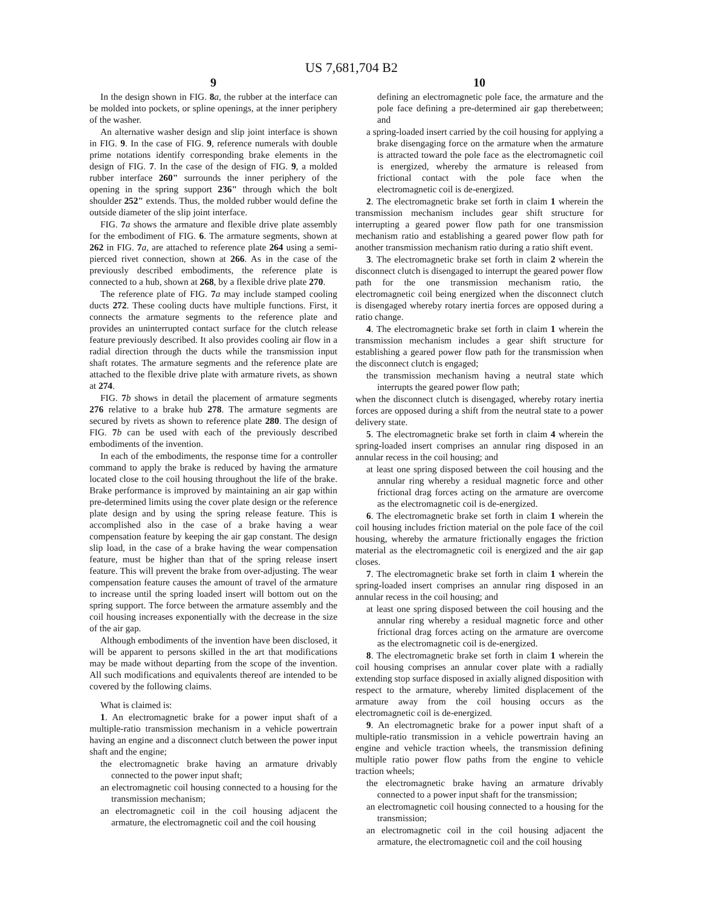US 7,681,704 B2
9
In the design shown in FIG. 8 a, the rubber at the interface can be molded into pockets, or spline openings, at the inner periphery of the washer.
An alternative washer design and slip joint interface is shown in FIG. 9. In the case of FIG. 9, reference numerals with double prime notations identify corresponding brake elements in the design of FIG. 7. In the case of the design of FIG. 9, a molded rubber interface 260" surrounds the inner periphery of the opening in the spring support 236" through which the bolt shoulder 252" extends. Thus, the molded rubber would define the outside diameter of the slip joint interface.
FIG. 7 a shows the armature and flexible drive plate assembly for the embodiment of FIG. 6. The armature segments, shown at 262 in FIG. 7 a, are attached to reference plate 264 using a semi-pierced rivet connection, shown at 266. As in the case of the previously described embodiments, the reference plate is connected to a hub, shown at 268, by a flexible drive plate 270.
The reference plate of FIG. 7 a may include stamped cooling ducts 272. These cooling ducts have multiple functions. First, it connects the armature segments to the reference plate and provides an uninterrupted contact surface for the clutch release feature previously described. It also provides cooling air flow in a radial direction through the ducts while the transmission input shaft rotates. The armature segments and the reference plate are attached to the flexible drive plate with armature rivets, as shown at 274.
FIG. 7 b shows in detail the placement of armature segments 276 relative to a brake hub 278. The armature segments are secured by rivets as shown to reference plate 280. The design of FIG. 7 b can be used with each of the previously described embodiments of the invention.
In each of the embodiments, the response time for a controller command to apply the brake is reduced by having the armature located close to the coil housing throughout the life of the brake. Brake performance is improved by maintaining an air gap within pre-determined limits using the cover plate design or the reference plate design and by using the spring release feature. This is accomplished also in the case of a brake having a wear compensation feature by keeping the air gap constant. The design slip load, in the case of a brake having the wear compensation feature, must be higher than that of the spring release insert feature. This will prevent the brake from over-adjusting. The wear compensation feature causes the amount of travel of the armature to increase until the spring loaded insert will bottom out on the spring support. The force between the armature assembly and the coil housing increases exponentially with the decrease in the size of the air gap.
Although embodiments of the invention have been disclosed, it will be apparent to persons skilled in the art that modifications may be made without departing from the scope of the invention. All such modifications and equivalents thereof are intended to be covered by the following claims.
What is claimed is:
1. An electromagnetic brake for a power input shaft of a multiple-ratio transmission mechanism in a vehicle powertrain having an engine and a disconnect clutch between the power input shaft and the engine;
the electromagnetic brake having an armature drivably connected to the power input shaft;
an electromagnetic coil housing connected to a housing for the transmission mechanism;
an electromagnetic coil in the coil housing adjacent the armature, the electromagnetic coil and the coil housing
10
defining an electromagnetic pole face, the armature and the pole face defining a pre-determined air gap therebetween; and
a spring-loaded insert carried by the coil housing for applying a brake disengaging force on the armature when the armature is attracted toward the pole face as the electromagnetic coil is energized, whereby the armature is released from frictional contact with the pole face when the electromagnetic coil is de-energized.
2. The electromagnetic brake set forth in claim 1 wherein the transmission mechanism includes gear shift structure for interrupting a geared power flow path for one transmission mechanism ratio and establishing a geared power flow path for another transmission mechanism ratio during a ratio shift event.
3. The electromagnetic brake set forth in claim 2 wherein the disconnect clutch is disengaged to interrupt the geared power flow path for the one transmission mechanism ratio, the electromagnetic coil being energized when the disconnect clutch is disengaged whereby rotary inertia forces are opposed during a ratio change.
4. The electromagnetic brake set forth in claim 1 wherein the transmission mechanism includes a gear shift structure for establishing a geared power flow path for the transmission when the disconnect clutch is engaged;
the transmission mechanism having a neutral state which interrupts the geared power flow path;
when the disconnect clutch is disengaged, whereby rotary inertia forces are opposed during a shift from the neutral state to a power delivery state.
5. The electromagnetic brake set forth in claim 4 wherein the spring-loaded insert comprises an annular ring disposed in an annular recess in the coil housing; and
at least one spring disposed between the coil housing and the annular ring whereby a residual magnetic force and other frictional drag forces acting on the armature are overcome as the electromagnetic coil is de-energized.
6. The electromagnetic brake set forth in claim 1 wherein the coil housing includes friction material on the pole face of the coil housing, whereby the armature frictionally engages the friction material as the electromagnetic coil is energized and the air gap closes.
7. The electromagnetic brake set forth in claim 1 wherein the spring-loaded insert comprises an annular ring disposed in an annular recess in the coil housing; and
at least one spring disposed between the coil housing and the annular ring whereby a residual magnetic force and other frictional drag forces acting on the armature are overcome as the electromagnetic coil is de-energized.
8. The electromagnetic brake set forth in claim 1 wherein the coil housing comprises an annular cover plate with a radially extending stop surface disposed in axially aligned disposition with respect to the armature, whereby limited displacement of the armature away from the coil housing occurs as the electromagnetic coil is de-energized.
9. An electromagnetic brake for a power input shaft of a multiple-ratio transmission in a vehicle powertrain having an engine and vehicle traction wheels, the transmission defining multiple ratio power flow paths from the engine to vehicle traction wheels;
the electromagnetic brake having an armature drivably connected to a power input shaft for the transmission;
an electromagnetic coil housing connected to a housing for the transmission;
an electromagnetic coil in the coil housing adjacent the armature, the electromagnetic coil and the coil housing